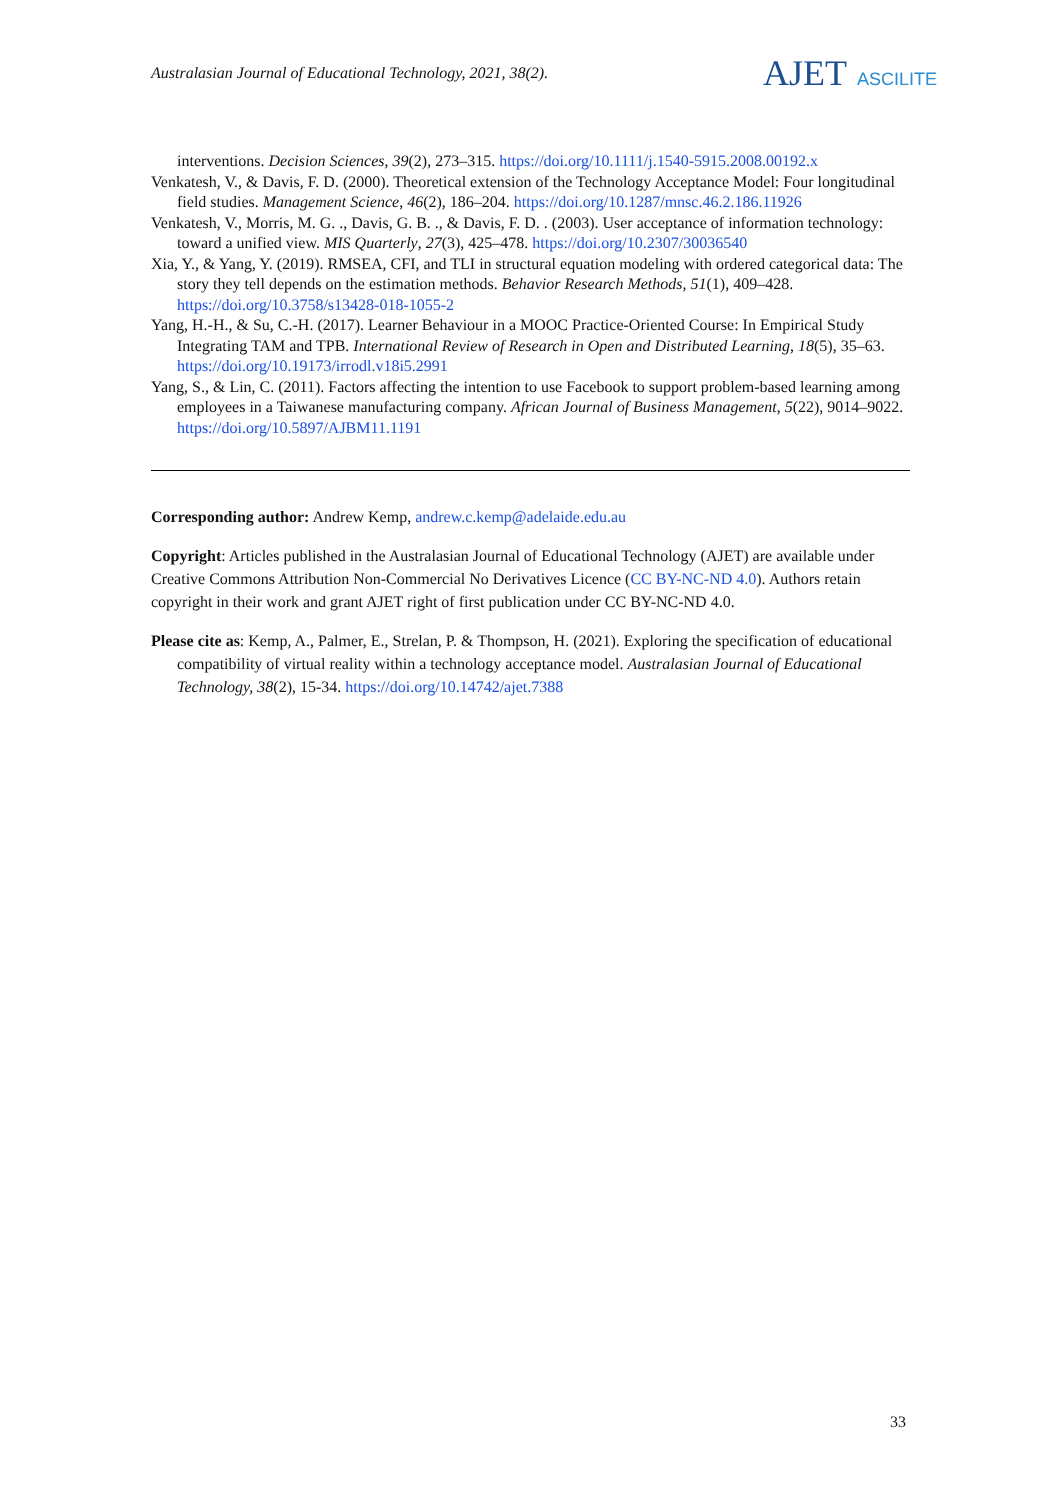Australasian Journal of Educational Technology, 2021, 38(2).
AJET ASCILITE
interventions. Decision Sciences, 39(2), 273–315. https://doi.org/10.1111/j.1540-5915.2008.00192.x
Venkatesh, V., & Davis, F. D. (2000). Theoretical extension of the Technology Acceptance Model: Four longitudinal field studies. Management Science, 46(2), 186–204. https://doi.org/10.1287/mnsc.46.2.186.11926
Venkatesh, V., Morris, M. G. ., Davis, G. B. ., & Davis, F. D. . (2003). User acceptance of information technology: toward a unified view. MIS Quarterly, 27(3), 425–478. https://doi.org/10.2307/30036540
Xia, Y., & Yang, Y. (2019). RMSEA, CFI, and TLI in structural equation modeling with ordered categorical data: The story they tell depends on the estimation methods. Behavior Research Methods, 51(1), 409–428. https://doi.org/10.3758/s13428-018-1055-2
Yang, H.-H., & Su, C.-H. (2017). Learner Behaviour in a MOOC Practice-Oriented Course: In Empirical Study Integrating TAM and TPB. International Review of Research in Open and Distributed Learning, 18(5), 35–63. https://doi.org/10.19173/irrodl.v18i5.2991
Yang, S., & Lin, C. (2011). Factors affecting the intention to use Facebook to support problem-based learning among employees in a Taiwanese manufacturing company. African Journal of Business Management, 5(22), 9014–9022. https://doi.org/10.5897/AJBM11.1191
Corresponding author: Andrew Kemp, andrew.c.kemp@adelaide.edu.au
Copyright: Articles published in the Australasian Journal of Educational Technology (AJET) are available under Creative Commons Attribution Non-Commercial No Derivatives Licence (CC BY-NC-ND 4.0). Authors retain copyright in their work and grant AJET right of first publication under CC BY-NC-ND 4.0.
Please cite as: Kemp, A., Palmer, E., Strelan, P. & Thompson, H. (2021). Exploring the specification of educational compatibility of virtual reality within a technology acceptance model. Australasian Journal of Educational Technology, 38(2), 15-34. https://doi.org/10.14742/ajet.7388
33